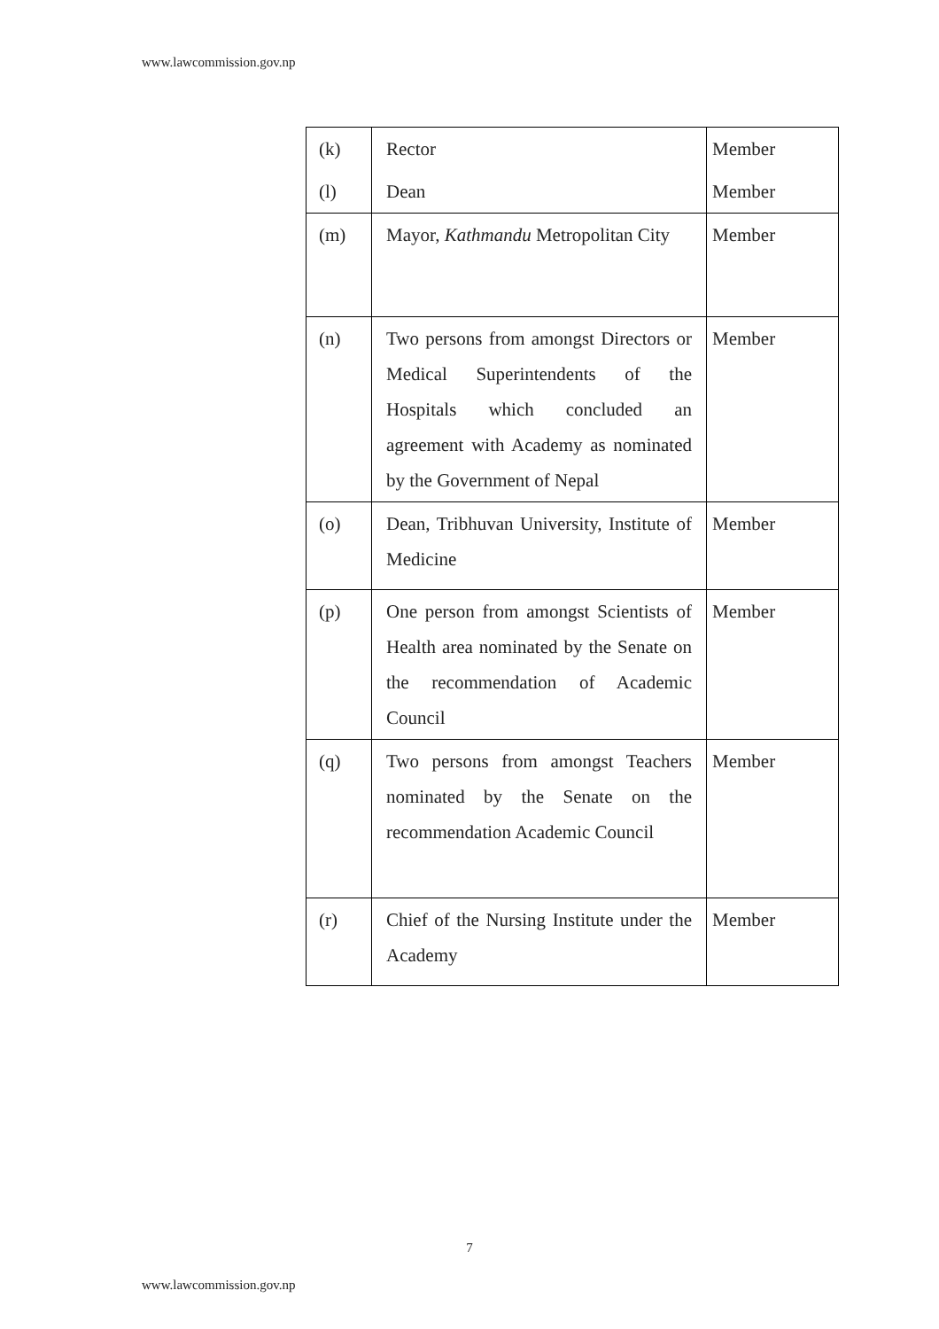www.lawcommission.gov.np
| (k) | Rector | Member |
| (l) | Dean | Member |
| (m) | Mayor, Kathmandu Metropolitan City | Member |
| (n) | Two persons from amongst Directors or Medical Superintendents of the Hospitals which concluded an agreement with Academy as nominated by the Government of Nepal | Member |
| (o) | Dean, Tribhuvan University, Institute of Medicine | Member |
| (p) | One person from amongst Scientists of Health area nominated by the Senate on the recommendation of Academic Council | Member |
| (q) | Two persons from amongst Teachers nominated by the Senate on the recommendation Academic Council | Member |
| (r) | Chief of the Nursing Institute under the Academy | Member |
7
www.lawcommission.gov.np